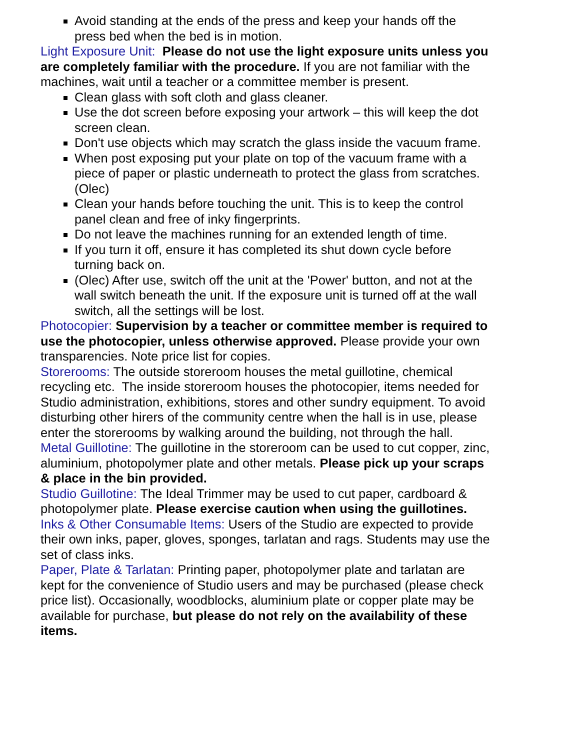Avoid standing at the ends of the press and keep your hands off the press bed when the bed is in motion.
Light Exposure Unit: Please do not use the light exposure units unless you are completely familiar with the procedure. If you are not familiar with the machines, wait until a teacher or a committee member is present.
Clean glass with soft cloth and glass cleaner.
Use the dot screen before exposing your artwork – this will keep the dot screen clean.
Don't use objects which may scratch the glass inside the vacuum frame.
When post exposing put your plate on top of the vacuum frame with a piece of paper or plastic underneath to protect the glass from scratches. (Olec)
Clean your hands before touching the unit. This is to keep the control panel clean and free of inky fingerprints.
Do not leave the machines running for an extended length of time.
If you turn it off, ensure it has completed its shut down cycle before turning back on.
(Olec) After use, switch off the unit at the 'Power' button, and not at the wall switch beneath the unit. If the exposure unit is turned off at the wall switch, all the settings will be lost.
Photocopier: Supervision by a teacher or committee member is required to use the photocopier, unless otherwise approved. Please provide your own transparencies. Note price list for copies.
Storerooms: The outside storeroom houses the metal guillotine, chemical recycling etc. The inside storeroom houses the photocopier, items needed for Studio administration, exhibitions, stores and other sundry equipment. To avoid disturbing other hirers of the community centre when the hall is in use, please enter the storerooms by walking around the building, not through the hall.
Metal Guillotine: The guillotine in the storeroom can be used to cut copper, zinc, aluminium, photopolymer plate and other metals. Please pick up your scraps & place in the bin provided.
Studio Guillotine: The Ideal Trimmer may be used to cut paper, cardboard & photopolymer plate. Please exercise caution when using the guillotines.
Inks & Other Consumable Items: Users of the Studio are expected to provide their own inks, paper, gloves, sponges, tarlatan and rags. Students may use the set of class inks.
Paper, Plate & Tarlatan: Printing paper, photopolymer plate and tarlatan are kept for the convenience of Studio users and may be purchased (please check price list). Occasionally, woodblocks, aluminium plate or copper plate may be available for purchase, but please do not rely on the availability of these items.